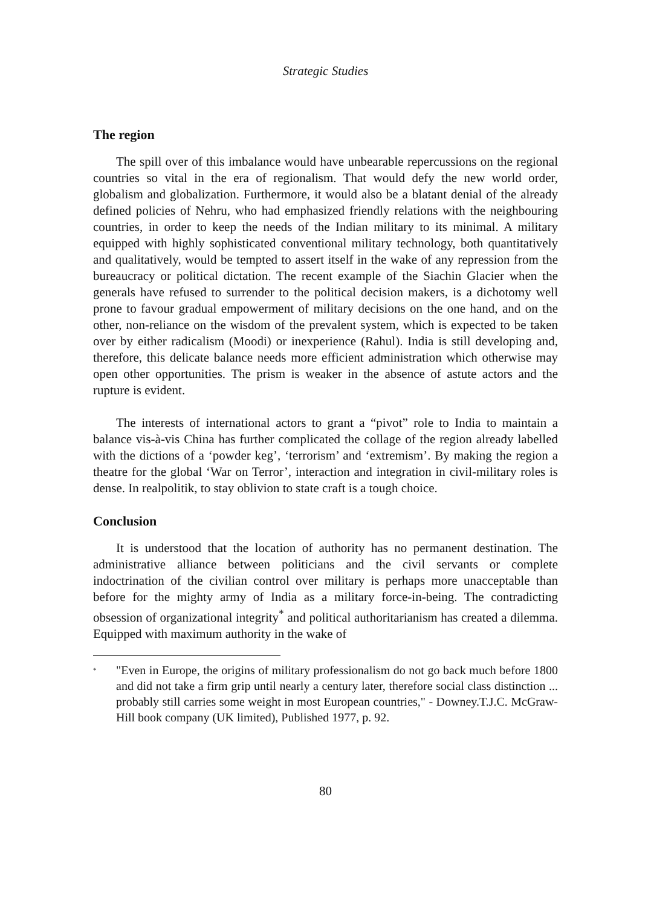Strategic Studies
The region
The spill over of this imbalance would have unbearable repercussions on the regional countries so vital in the era of regionalism. That would defy the new world order, globalism and globalization. Furthermore, it would also be a blatant denial of the already defined policies of Nehru, who had emphasized friendly relations with the neighbouring countries, in order to keep the needs of the Indian military to its minimal. A military equipped with highly sophisticated conventional military technology, both quantitatively and qualitatively, would be tempted to assert itself in the wake of any repression from the bureaucracy or political dictation. The recent example of the Siachin Glacier when the generals have refused to surrender to the political decision makers, is a dichotomy well prone to favour gradual empowerment of military decisions on the one hand, and on the other, non-reliance on the wisdom of the prevalent system, which is expected to be taken over by either radicalism (Moodi) or inexperience (Rahul). India is still developing and, therefore, this delicate balance needs more efficient administration which otherwise may open other opportunities. The prism is weaker in the absence of astute actors and the rupture is evident.
The interests of international actors to grant a “pivot” role to India to maintain a balance vis-à-vis China has further complicated the collage of the region already labelled with the dictions of a ‘powder keg’, ‘terrorism’ and ‘extremism’. By making the region a theatre for the global ‘War on Terror’, interaction and integration in civil-military roles is dense. In realpolitik, to stay oblivion to state craft is a tough choice.
Conclusion
It is understood that the location of authority has no permanent destination. The administrative alliance between politicians and the civil servants or complete indoctrination of the civilian control over military is perhaps more unacceptable than before for the mighty army of India as a military force-in-being. The contradicting obsession of organizational integrity<sup>*</sup> and political authoritarianism has created a dilemma. Equipped with maximum authority in the wake of
<sup>*</sup>
"Even in Europe, the origins of military professionalism do not go back much before 1800 and did not take a firm grip until nearly a century later, therefore social class distinction ... probably still carries some weight in most European countries," - Downey.T.J.C. McGraw-Hill book company (UK limited), Published 1977, p. 92.
80